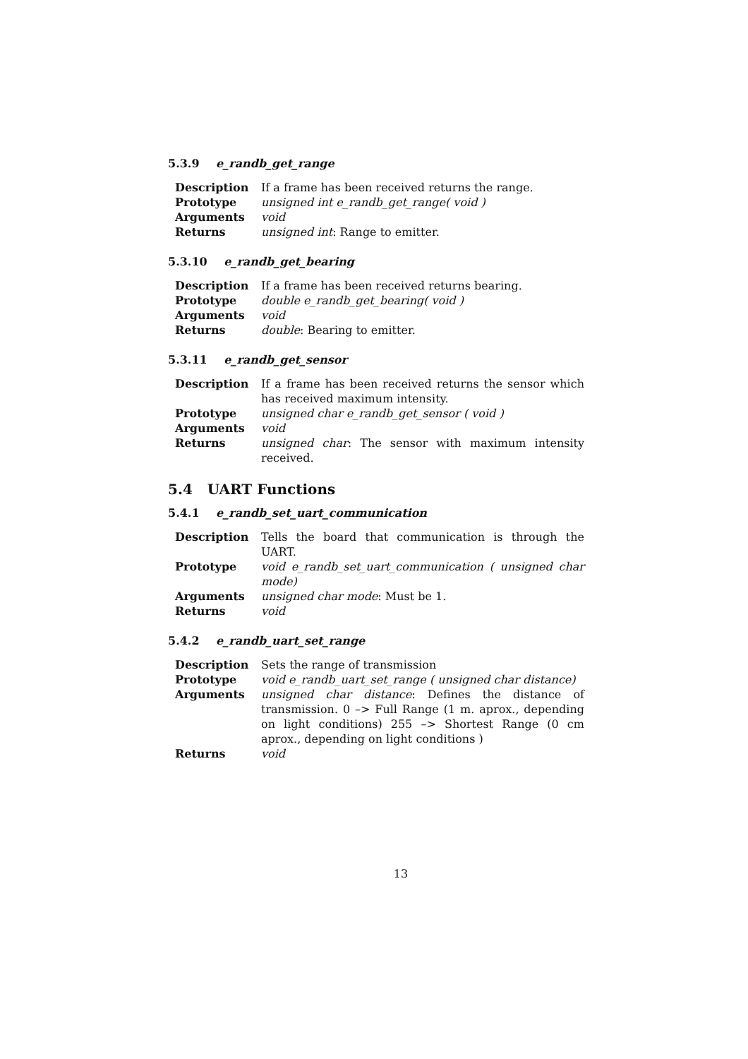5.3.9 e_randb_get_range
| Description | If a frame has been received returns the range. |
| Prototype | unsigned int e_randb_get_range( void ) |
| Arguments | void |
| Returns | unsigned int : Range to emitter. |
5.3.10 e_randb_get_bearing
| Description | If a frame has been received returns bearing. |
| Prototype | double e_randb_get_bearing( void ) |
| Arguments | void |
| Returns | double : Bearing to emitter. |
5.3.11 e_randb_get_sensor
| Description | If a frame has been received returns the sensor which has received maximum intensity. |
| Prototype | unsigned char e_randb_get_sensor ( void ) |
| Arguments | void |
| Returns | unsigned char : The sensor with maximum intensity received. |
5.4 UART Functions
5.4.1 e_randb_set_uart_communication
| Description | Tells the board that communication is through the UART. |
| Prototype | void e_randb_set_uart_communication ( unsigned char mode) |
| Arguments | unsigned char mode : Must be 1. |
| Returns | void |
5.4.2 e_randb_uart_set_range
| Description | Sets the range of transmission |
| Prototype | void e_randb_uart_set_range ( unsigned char distance) |
| Arguments | unsigned char distance : Defines the distance of transmission. 0 –> Full Range (1 m. aprox., depending on light conditions) 255 –> Shortest Range (0 cm aprox., depending on light conditions ) |
| Returns | void |
13